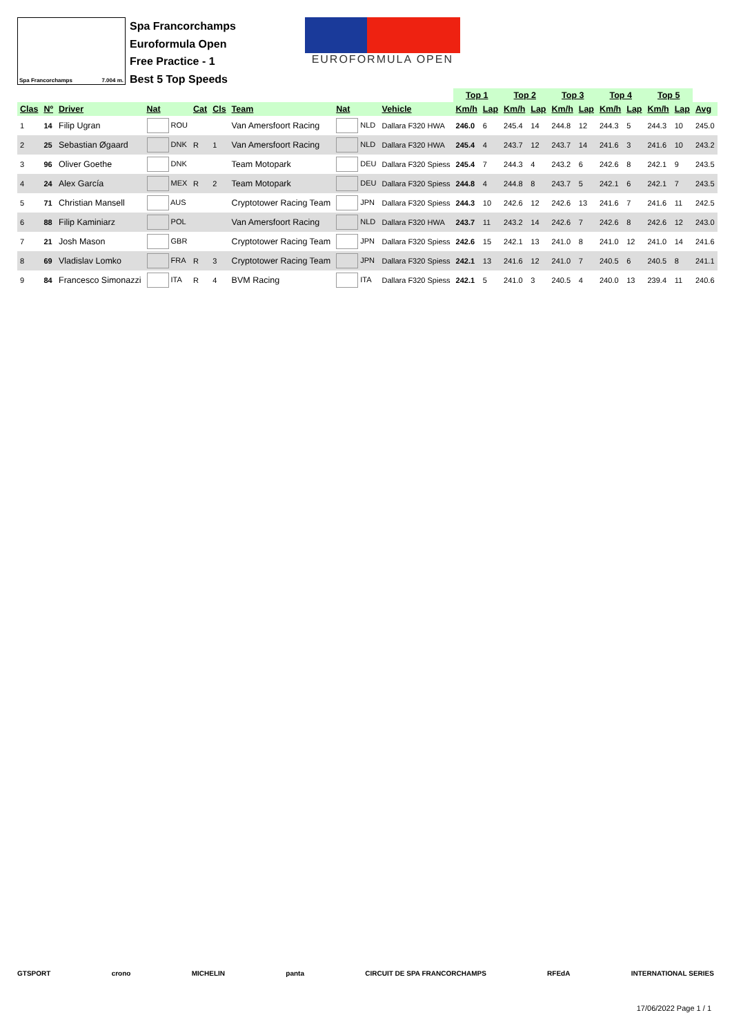Spa Francorchamps 7.004 m.
Spa Francorchamps
Euroformula Open
Free Practice - 1
Best 5 Top Speeds
EUROFORMULA OPEN
| | | | | | | | | | Top 1 | | Top 2 | | Top 3 | | Top 4 | | Top 5 | | |
| --- | --- | --- | --- | --- | --- | --- | --- | --- | --- | --- | --- | --- | --- | --- | --- | --- | --- | --- | --- |
| Clas | Nº | Driver | Nat | Cat | Cls | Team | Nat | Vehicle | Km/h | Lap | Km/h | Lap | Km/h | Lap | Km/h | Lap | Km/h | Lap | Avg |
| 1 | 14 | Filip Ugran | ROU | | | Van Amersfoort Racing | NLD | Dallara F320 HWA | 246.0 | 6 | 245.4 | 14 | 244.8 | 12 | 244.3 | 5 | 244.3 | 10 | 245.0 |
| 2 | 25 | Sebastian Øgaard | DNK | R | 1 | Van Amersfoort Racing | NLD | Dallara F320 HWA | 245.4 | 4 | 243.7 | 12 | 243.7 | 14 | 241.6 | 3 | 241.6 | 10 | 243.2 |
| 3 | 96 | Oliver Goethe | DNK | | | Team Motopark | DEU | Dallara F320 Spiess | 245.4 | 7 | 244.3 | 4 | 243.2 | 6 | 242.6 | 8 | 242.1 | 9 | 243.5 |
| 4 | 24 | Alex García | MEX | R | 2 | Team Motopark | DEU | Dallara F320 Spiess | 244.8 | 4 | 244.8 | 8 | 243.7 | 5 | 242.1 | 6 | 242.1 | 7 | 243.5 |
| 5 | 71 | Christian Mansell | AUS | | | Cryptotower Racing Team | JPN | Dallara F320 Spiess | 244.3 | 10 | 242.6 | 12 | 242.6 | 13 | 241.6 | 7 | 241.6 | 11 | 242.5 |
| 6 | 88 | Filip Kaminiarz | POL | | | Van Amersfoort Racing | NLD | Dallara F320 HWA | 243.7 | 11 | 243.2 | 14 | 242.6 | 7 | 242.6 | 8 | 242.6 | 12 | 243.0 |
| 7 | 21 | Josh Mason | GBR | | | Cryptotower Racing Team | JPN | Dallara F320 Spiess | 242.6 | 15 | 242.1 | 13 | 241.0 | 8 | 241.0 | 12 | 241.0 | 14 | 241.6 |
| 8 | 69 | Vladislav Lomko | FRA | R | 3 | Cryptotower Racing Team | JPN | Dallara F320 Spiess | 242.1 | 13 | 241.6 | 12 | 241.0 | 7 | 240.5 | 6 | 240.5 | 8 | 241.1 |
| 9 | 84 | Francesco Simonazzi | ITA | R | 4 | BVM Racing | ITA | Dallara F320 Spiess | 242.1 | 5 | 241.0 | 3 | 240.5 | 4 | 240.0 | 13 | 239.4 | 11 | 240.6 |
GTSPORT crono MICHELIN panta CIRCUIT DE SPA FRANCORCHAMPS RFEdA INTERNATIONAL SERIES
17/06/2022 Page 1 / 1